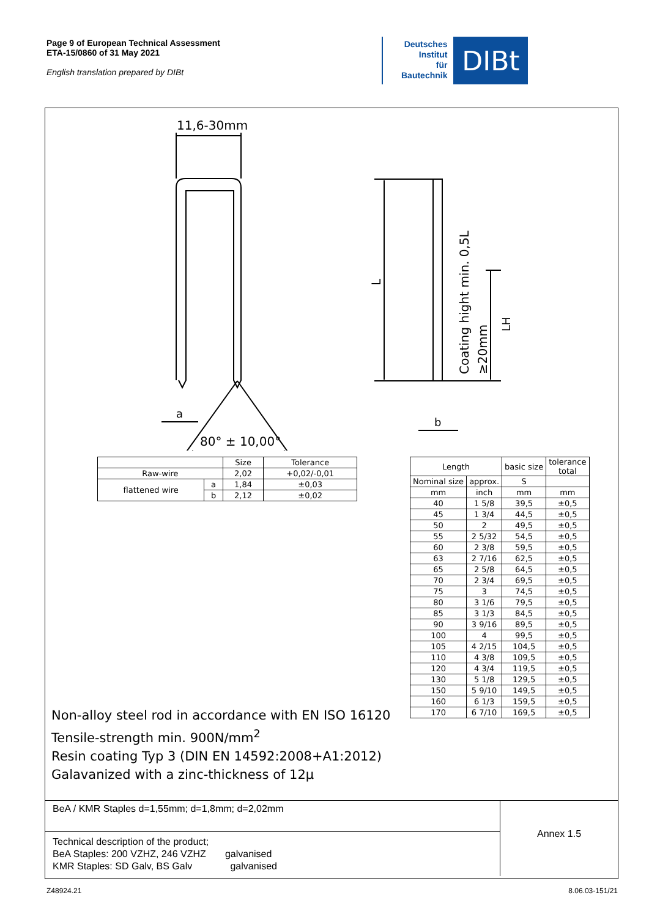Page 9 of European Technical Assessment
ETA-15/0860 of 31 May 2021
English translation prepared by DIBt
Deutsches
Institut
für
Bautechnik
DIBt
11,6-30mm
a
b
80° ± 10,00°
L
Coating hight min. 0,5L
≥20mm
LH
| | | Size | Tolerance |
| --- | --- | --- | --- |
| Raw-wire | | 2,02 | +0,02/-0,01 |
| flattened wire | a | 1,84 | ±0,03 |
| | b | 2,12 | ±0,02 |
| Length | | basic size | tolerance total |
| --- | --- | --- | --- |
| Nominal size | approx. | S | |
| mm | inch | mm | mm |
| 40 | 1 5/8 | 39,5 | ±0,5 |
| 45 | 1 3/4 | 44,5 | ±0,5 |
| 50 | 2 | 49,5 | ±0,5 |
| 55 | 2 5/32 | 54,5 | ±0,5 |
| 60 | 2 3/8 | 59,5 | ±0,5 |
| 63 | 2 7/16 | 62,5 | ±0,5 |
| 65 | 2 5/8 | 64,5 | ±0,5 |
| 70 | 2 3/4 | 69,5 | ±0,5 |
| 75 | 3 | 74,5 | ±0,5 |
| 80 | 3 1/6 | 79,5 | ±0,5 |
| 85 | 3 1/3 | 84,5 | ±0,5 |
| 90 | 3 9/16 | 89,5 | ±0,5 |
| 100 | 4 | 99,5 | ±0,5 |
| 105 | 4 2/15 | 104,5 | ±0,5 |
| 110 | 4 3/8 | 109,5 | ±0,5 |
| 120 | 4 3/4 | 119,5 | ±0,5 |
| 130 | 5 1/8 | 129,5 | ±0,5 |
| 150 | 5 9/10 | 149,5 | ±0,5 |
| 160 | 6 1/3 | 159,5 | ±0,5 |
| 170 | 6 7/10 | 169,5 | ±0,5 |
Non-alloy steel rod in accordance with EN ISO 16120
Tensile-strength min. 900N/mm<sup>2</sup>
Resin coating Typ 3 (DIN EN 14592:2008+A1:2012)
Galavanized with a zinc-thickness of 12µ
BeA / KMR Staples d=1,55mm; d=1,8mm; d=2,02mm
Technical description of the product;
BeA Staples: 200 VZHZ, 246 VZHZ galvanised
KMR Staples: SD Galv, BS Galv galvanised
Annex 1.5
Z48924.21 8.06.03-151/21